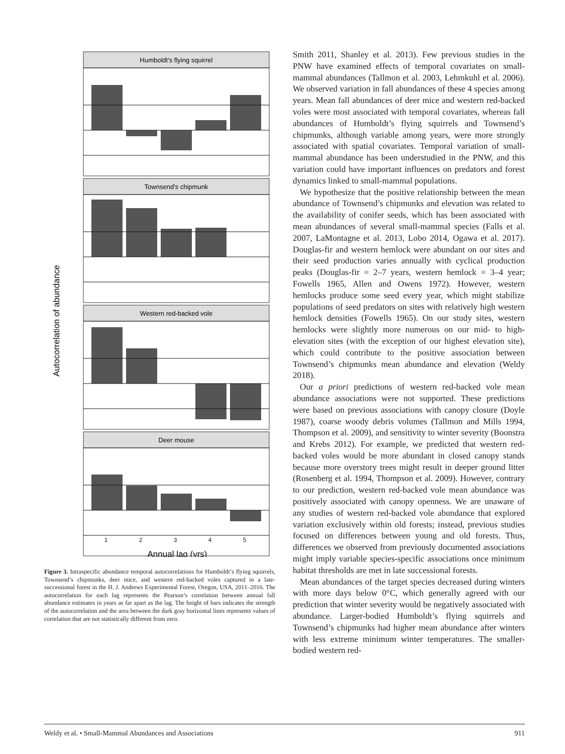Autocorrelation of abundance
Annual lag (yrs)
1
2
3
4
5
Humboldt's flying squirrel
Townsend's chipmunk
Western red-backed vole
Deer mouse
Figure 3. Intraspecific abundance temporal autocorrelations for Humboldt’s flying squirrels, Townsend’s chipmunks, deer mice, and western red-backed voles captured in a late-successional forest in the H. J. Andrews Experimental Forest, Oregon, USA, 2011–2016. The autocorrelation for each lag represents the Pearson’s correlation between annual fall abundance estimates in years as far apart as the lag. The height of bars indicates the strength of the autocorrelation and the area between the dark gray horizontal lines represents values of correlation that are not statistically different from zero.
Smith 2011, Shanley et al. 2013). Few previous studies in the PNW have examined effects of temporal covariates on small-mammal abundances (Tallmon et al. 2003, Lehmkuhl et al. 2006). We observed variation in fall abundances of these 4 species among years. Mean fall abundances of deer mice and western red-backed voles were most associated with temporal covariates, whereas fall abundances of Humboldt’s flying squirrels and Townsend’s chipmunks, although variable among years, were more strongly associated with spatial covariates. Temporal variation of small-mammal abundance has been understudied in the PNW, and this variation could have important influences on predators and forest dynamics linked to small-mammal populations.
We hypothesize that the positive relationship between the mean abundance of Townsend’s chipmunks and elevation was related to the availability of conifer seeds, which has been associated with mean abundances of several small-mammal species (Falls et al. 2007, LaMontagne et al. 2013, Lobo 2014, Ogawa et al. 2017). Douglas-fir and western hemlock were abundant on our sites and their seed production varies annually with cyclical production peaks (Douglas-fir = 2–7 years, western hemlock = 3–4 year; Fowells 1965, Allen and Owens 1972). However, western hemlocks produce some seed every year, which might stabilize populations of seed predators on sites with relatively high western hemlock densities (Fowells 1965). On our study sites, western hemlocks were slightly more numerous on our mid- to high-elevation sites (with the exception of our highest elevation site), which could contribute to the positive association between Townsend’s chipmunks mean abundance and elevation (Weldy 2018).
Our a priori predictions of western red-backed vole mean abundance associations were not supported. These predictions were based on previous associations with canopy closure (Doyle 1987), coarse woody debris volumes (Tallmon and Mills 1994, Thompson et al. 2009), and sensitivity to winter severity (Boonstra and Krebs 2012). For example, we predicted that western red-backed voles would be more abundant in closed canopy stands because more overstory trees might result in deeper ground litter (Rosenberg et al. 1994, Thompson et al. 2009). However, contrary to our prediction, western red-backed vole mean abundance was positively associated with canopy openness. We are unaware of any studies of western red-backed vole abundance that explored variation exclusively within old forests; instead, previous studies focused on differences between young and old forests. Thus, differences we observed from previously documented associations might imply variable species-specific associations once minimum habitat thresholds are met in late successional forests.
Mean abundances of the target species decreased during winters with more days below 0°C, which generally agreed with our prediction that winter severity would be negatively associated with abundance. Larger-bodied Humboldt’s flying squirrels and Townsend’s chipmunks had higher mean abundance after winters with less extreme minimum winter temperatures. The smaller-bodied western red-
Weldy et al. • Small-Mammal Abundances and Associations 911